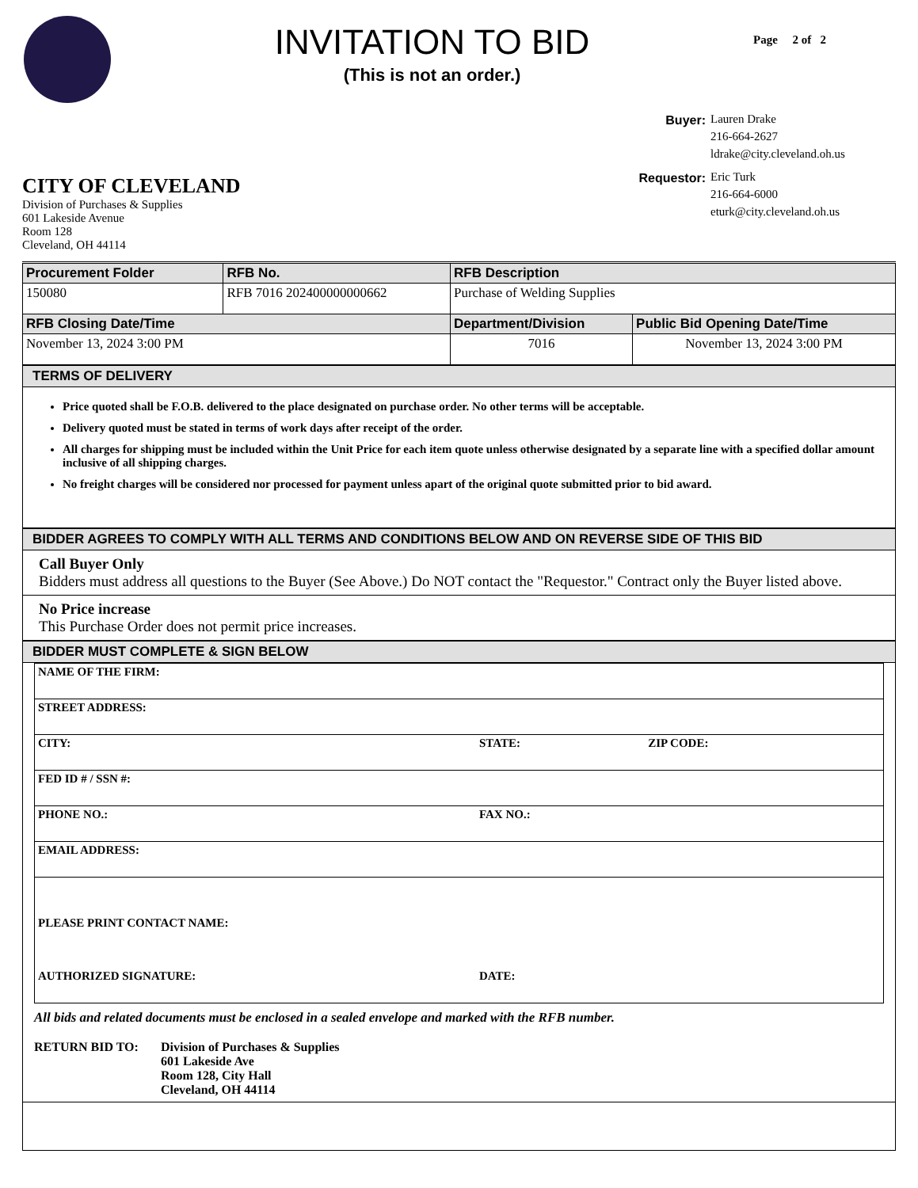INVITATION TO BID
(This is not an order.)
Page 2 of 2
CITY OF CLEVELAND
Division of Purchases & Supplies
601 Lakeside Avenue
Room 128
Cleveland, OH 44114
Buyer: Lauren Drake
216-664-2627
ldrake@city.cleveland.oh.us
Requestor: Eric Turk
216-664-6000
eturk@city.cleveland.oh.us
| Procurement Folder | RFB No. | RFB Description | |
| --- | --- | --- | --- |
| 150080 | RFB 7016 202400000000662 | Purchase of Welding Supplies | |
| RFB Closing Date/Time | | Department/Division | Public Bid Opening Date/Time |
| November 13, 2024 3:00 PM | | 7016 | November 13, 2024 3:00 PM |
TERMS OF DELIVERY
Price quoted shall be F.O.B. delivered to the place designated on purchase order. No other terms will be acceptable.
Delivery quoted must be stated in terms of work days after receipt of the order.
All charges for shipping must be included within the Unit Price for each item quote unless otherwise designated by a separate line with a specified dollar amount inclusive of all shipping charges.
No freight charges will be considered nor processed for payment unless apart of the original quote submitted prior to bid award.
BIDDER AGREES TO COMPLY WITH ALL TERMS AND CONDITIONS BELOW AND ON REVERSE SIDE OF THIS BID
Call Buyer Only
Bidders must address all questions to the Buyer (See Above.) Do NOT contact the "Requestor." Contract only the Buyer listed above.
No Price increase
This Purchase Order does not permit price increases.
BIDDER MUST COMPLETE & SIGN BELOW
| NAME OF THE FIRM: | | |
| STREET ADDRESS: | | |
| CITY: | STATE: | ZIP CODE: |
| FED ID # / SSN #: | | |
| PHONE NO.: | FAX NO.: | |
| EMAIL ADDRESS: | | |
| PLEASE PRINT CONTACT NAME: | | |
| AUTHORIZED SIGNATURE: | DATE: | |
All bids and related documents must be enclosed in a sealed envelope and marked with the RFB number.
RETURN BID TO: Division of Purchases & Supplies
601 Lakeside Ave
Room 128, City Hall
Cleveland, OH 44114